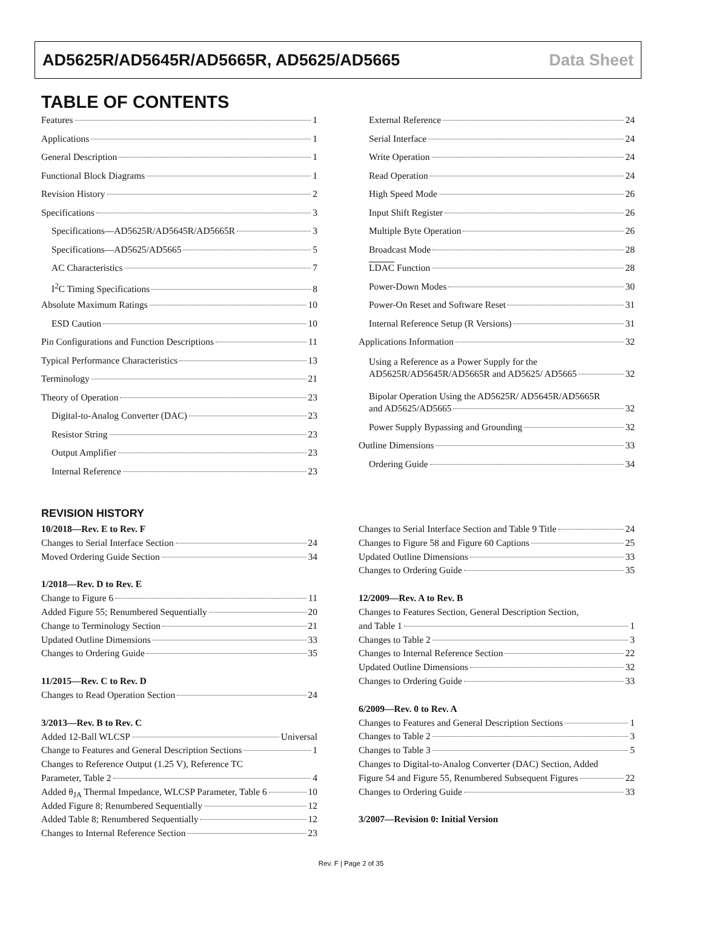AD5625R/AD5645R/AD5665R, AD5625/AD5665 Data Sheet
TABLE OF CONTENTS
Features 1
Applications 1
General Description 1
Functional Block Diagrams 1
Revision History 2
Specifications 3
Specifications—AD5625R/AD5645R/AD5665R 3
Specifications—AD5625/AD5665 5
AC Characteristics 7
I<sup>2</sup>C Timing Specifications 8
Absolute Maximum Ratings 10
ESD Caution 10
Pin Configurations and Function Descriptions 11
Typical Performance Characteristics 13
Terminology 21
Theory of Operation 23
Digital-to-Analog Converter (DAC) 23
Resistor String 23
Output Amplifier 23
Internal Reference 23
External Reference 24
Serial Interface 24
Write Operation 24
Read Operation 24
High Speed Mode 26
Input Shift Register 26
Multiple Byte Operation 26
Broadcast Mode 28
LDAC Function 28
Power-Down Modes 30
Power-On Reset and Software Reset 31
Internal Reference Setup (R Versions) 31
Applications Information 32
Using a Reference as a Power Supply for the
AD5625R/AD5645R/AD5665R and AD5625/ AD5665 32
Bipolar Operation Using the AD5625R/ AD5645R/AD5665R
and AD5625/AD5665 32
Power Supply Bypassing and Grounding 32
Outline Dimensions 33
Ordering Guide 34
REVISION HISTORY
10/2018—Rev. E to Rev. F
Changes to Serial Interface Section 24
Moved Ordering Guide Section 34
1/2018—Rev. D to Rev. E
Change to Figure 6 11
Added Figure 55; Renumbered Sequentially 20
Change to Terminology Section 21
Updated Outline Dimensions 33
Changes to Ordering Guide 35
11/2015—Rev. C to Rev. D
Changes to Read Operation Section 24
3/2013—Rev. B to Rev. C
Added 12-Ball WLCSP Universal
Change to Features and General Description Sections 1
Changes to Reference Output (1.25 V), Reference TC
Parameter, Table 2 4
Added θ<sub>JA</sub> Thermal Impedance, WLCSP Parameter, Table 6 10
Added Figure 8; Renumbered Sequentially 12
Added Table 8; Renumbered Sequentially 12
Changes to Internal Reference Section 23
Changes to Serial Interface Section and Table 9 Title 24
Changes to Figure 58 and Figure 60 Captions 25
Updated Outline Dimensions 33
Changes to Ordering Guide 35
12/2009—Rev. A to Rev. B
Changes to Features Section, General Description Section,
and Table 1 1
Changes to Table 2 3
Changes to Internal Reference Section 22
Updated Outline Dimensions 32
Changes to Ordering Guide 33
6/2009—Rev. 0 to Rev. A
Changes to Features and General Description Sections 1
Changes to Table 2 3
Changes to Table 3 5
Changes to Digital-to-Analog Converter (DAC) Section, Added
Figure 54 and Figure 55, Renumbered Subsequent Figures 22
Changes to Ordering Guide 33
3/2007—Revision 0: Initial Version
Rev. F | Page 2 of 35